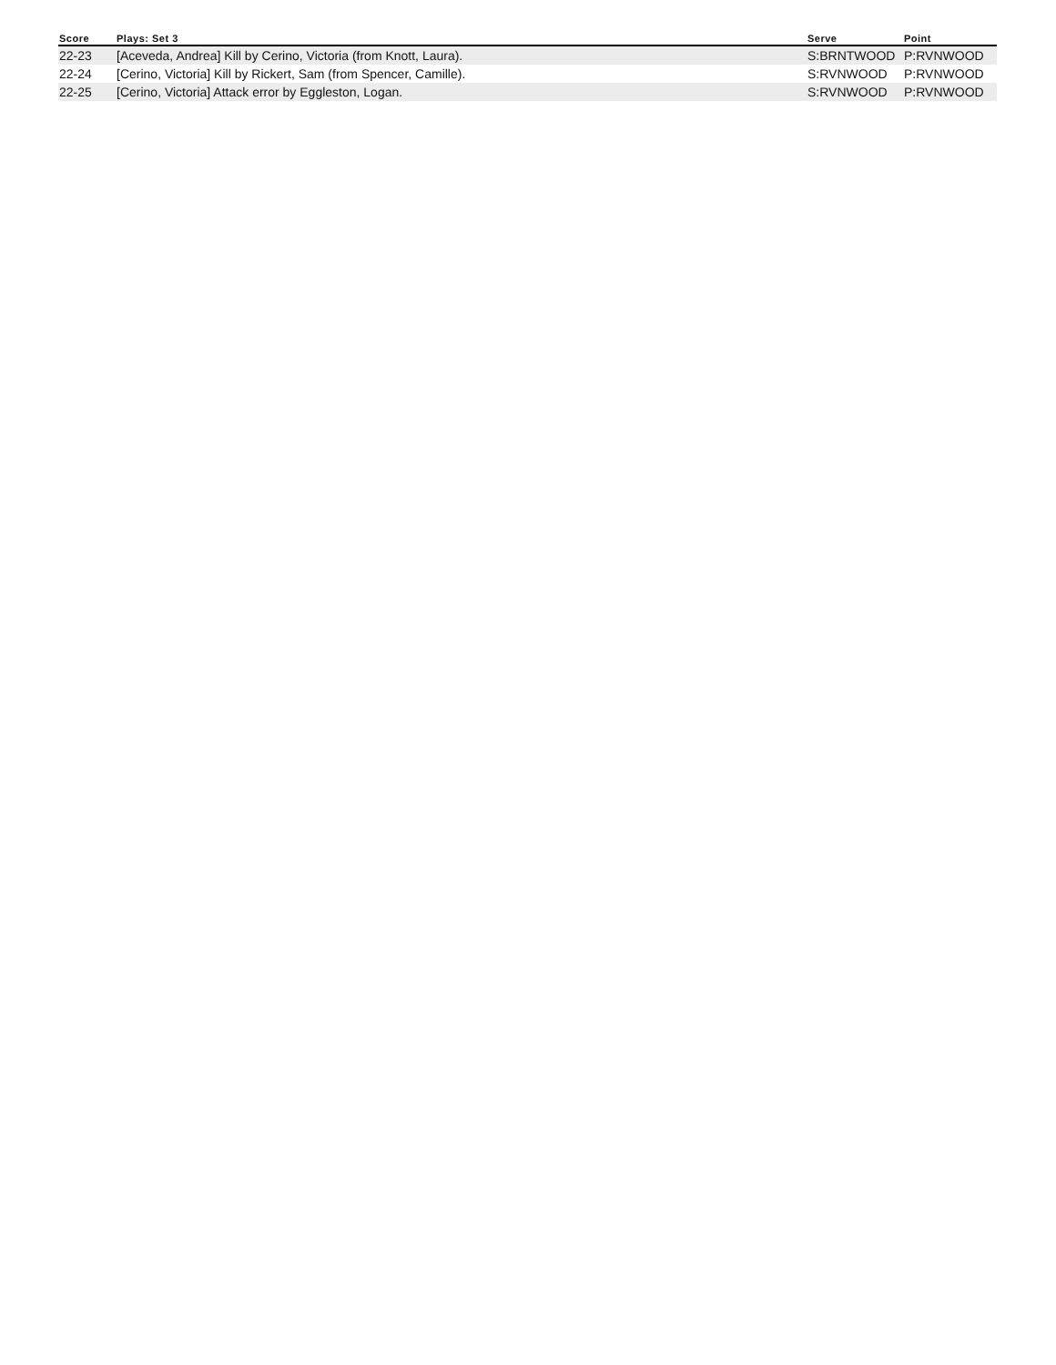| Score | Plays: Set 3 | Serve | Point |
| --- | --- | --- | --- |
| 22-23 | [Aceveda, Andrea] Kill by Cerino, Victoria (from Knott, Laura). | S:BRNTWOOD | P:RVNWOOD |
| 22-24 | [Cerino, Victoria] Kill by Rickert, Sam (from Spencer, Camille). | S:RVNWOOD | P:RVNWOOD |
| 22-25 | [Cerino, Victoria] Attack error by Eggleston, Logan. | S:RVNWOOD | P:RVNWOOD |